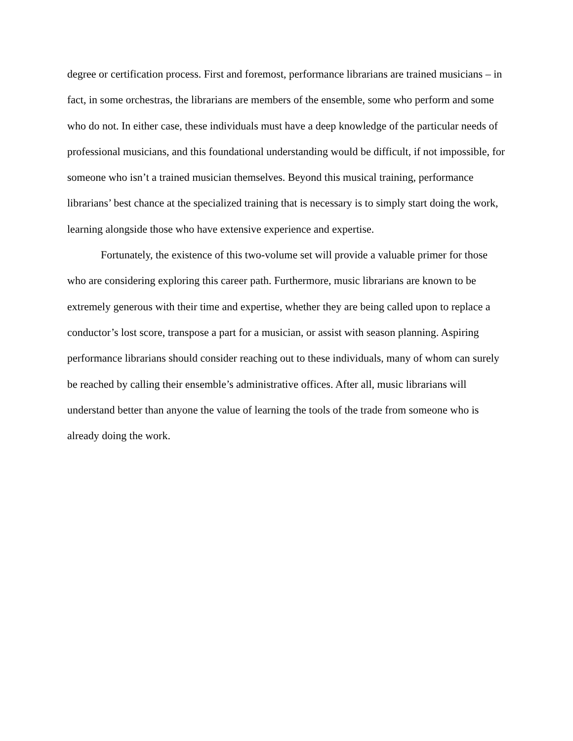degree or certification process. First and foremost, performance librarians are trained musicians – in fact, in some orchestras, the librarians are members of the ensemble, some who perform and some who do not. In either case, these individuals must have a deep knowledge of the particular needs of professional musicians, and this foundational understanding would be difficult, if not impossible, for someone who isn’t a trained musician themselves. Beyond this musical training, performance librarians’ best chance at the specialized training that is necessary is to simply start doing the work, learning alongside those who have extensive experience and expertise.
Fortunately, the existence of this two-volume set will provide a valuable primer for those who are considering exploring this career path. Furthermore, music librarians are known to be extremely generous with their time and expertise, whether they are being called upon to replace a conductor’s lost score, transpose a part for a musician, or assist with season planning. Aspiring performance librarians should consider reaching out to these individuals, many of whom can surely be reached by calling their ensemble’s administrative offices. After all, music librarians will understand better than anyone the value of learning the tools of the trade from someone who is already doing the work.